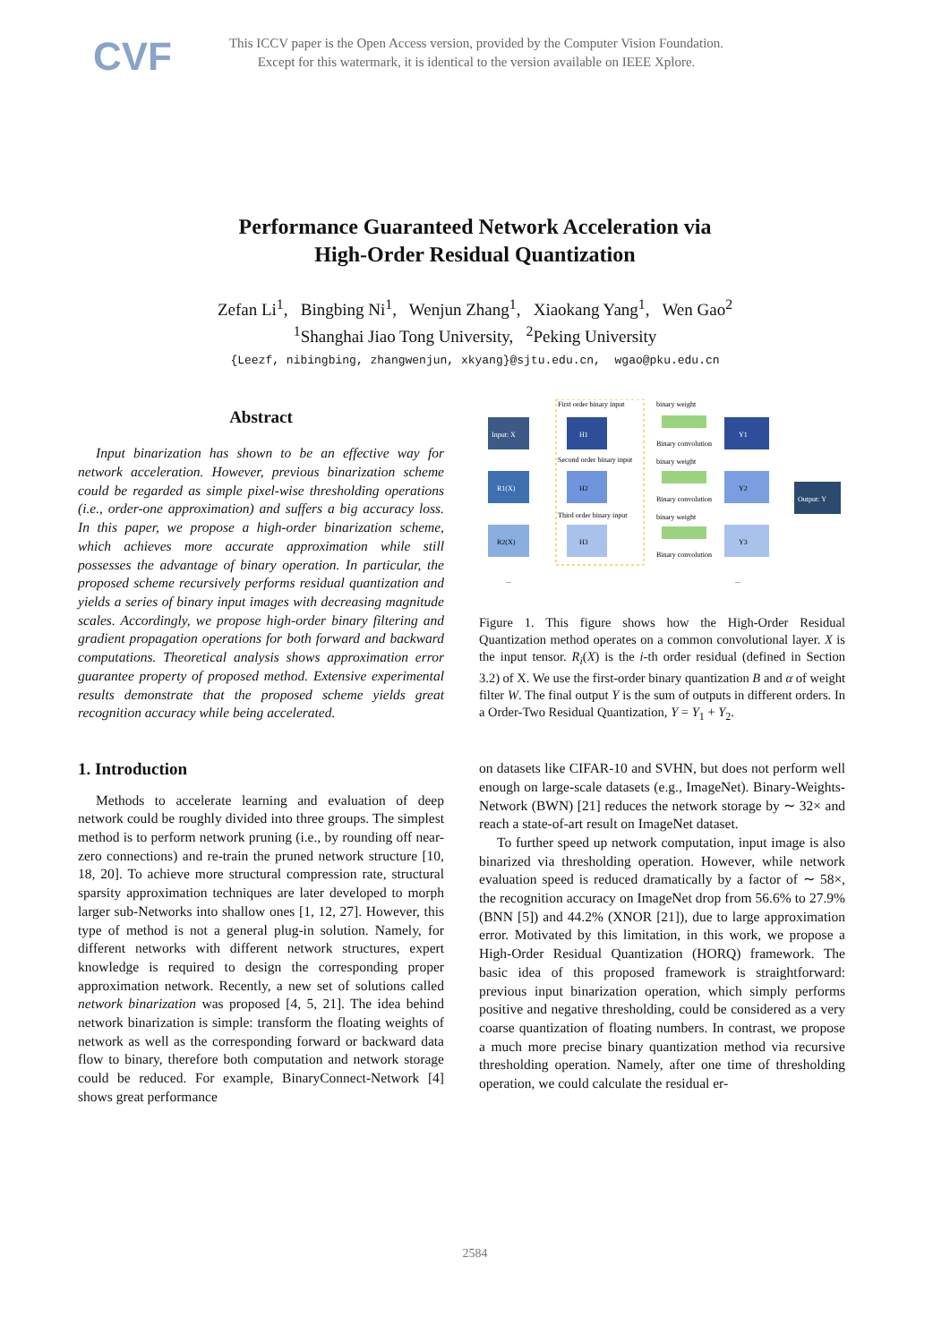CVF
This ICCV paper is the Open Access version, provided by the Computer Vision Foundation.
Except for this watermark, it is identical to the version available on IEEE Xplore.
Performance Guaranteed Network Acceleration via
High-Order Residual Quantization
Zefan Li<sup>1</sup>, Bingbing Ni<sup>1</sup>, Wenjun Zhang<sup>1</sup>, Xiaokang Yang<sup>1</sup>, Wen Gao<sup>2</sup>
<sup>1</sup> Shanghai Jiao Tong University, <sup>2</sup>Peking University
{Leezf, nibingbing, zhangwenjun, xkyang}@sjtu.edu.cn, wgao@pku.edu.cn
Abstract
Input binarization has shown to be an effective way for network acceleration. However, previous binarization scheme could be regarded as simple pixel-wise thresholding operations (i.e., order-one approximation) and suffers a big accuracy loss. In this paper, we propose a high-order binarization scheme, which achieves more accurate approximation while still possesses the advantage of binary operation. In particular, the proposed scheme recursively performs residual quantization and yields a series of binary input images with decreasing magnitude scales. Accordingly, we propose high-order binary filtering and gradient propagation operations for both forward and backward computations. Theoretical analysis shows approximation error guarantee property of proposed method. Extensive experimental results demonstrate that the proposed scheme yields great recognition accuracy while being accelerated.
1. Introduction
Methods to accelerate learning and evaluation of deep network could be roughly divided into three groups. The simplest method is to perform network pruning (i.e., by rounding off near-zero connections) and re-train the pruned network structure [10, 18, 20]. To achieve more structural compression rate, structural sparsity approximation techniques are later developed to morph larger sub-Networks into shallow ones [1, 12, 27]. However, this type of method is not a general plug-in solution. Namely, for different networks with different network structures, expert knowledge is required to design the corresponding proper approximation network. Recently, a new set of solutions called network binarization was proposed [4, 5, 21]. The idea behind network binarization is simple: transform the floating weights of network as well as the corresponding forward or backward data flow to binary, therefore both computation and network storage could be reduced. For example, BinaryConnect-Network [4] shows great performance
Input: X
R1(X)
R2(X)
First order binary input
Second order binary input
Third order binary input
H1
H2
H3
binary weight
Binary convolution
binary weight
Binary convolution
binary weight
Binary convolution
Y1
Y2
Y3
Output: Y
...
...
Figure 1. This figure shows how the High-Order Residual Quantization method operates on a common convolutional layer. X is the input tensor. R<sub>i</sub>(X) is the i-th order residual (defined in Section 3.2) of X. We use the first-order binary quantization B and α of weight filter W. The final output Y is the sum of outputs in different orders. In a Order-Two Residual Quantization, Y = Y<sub>1</sub> + Y<sub>2</sub>.
on datasets like CIFAR-10 and SVHN, but does not perform well enough on large-scale datasets (e.g., ImageNet). Binary-Weights-Network (BWN) [21] reduces the network storage by ∼ 32× and reach a state-of-art result on ImageNet dataset.
To further speed up network computation, input image is also binarized via thresholding operation. However, while network evaluation speed is reduced dramatically by a factor of ∼ 58×, the recognition accuracy on ImageNet drop from 56.6% to 27.9% (BNN [5]) and 44.2% (XNOR [21]), due to large approximation error. Motivated by this limitation, in this work, we propose a High-Order Residual Quantization (HORQ) framework. The basic idea of this proposed framework is straightforward: previous input binarization operation, which simply performs positive and negative thresholding, could be considered as a very coarse quantization of floating numbers. In contrast, we propose a much more precise binary quantization method via recursive thresholding operation. Namely, after one time of thresholding operation, we could calculate the residual er-
2584